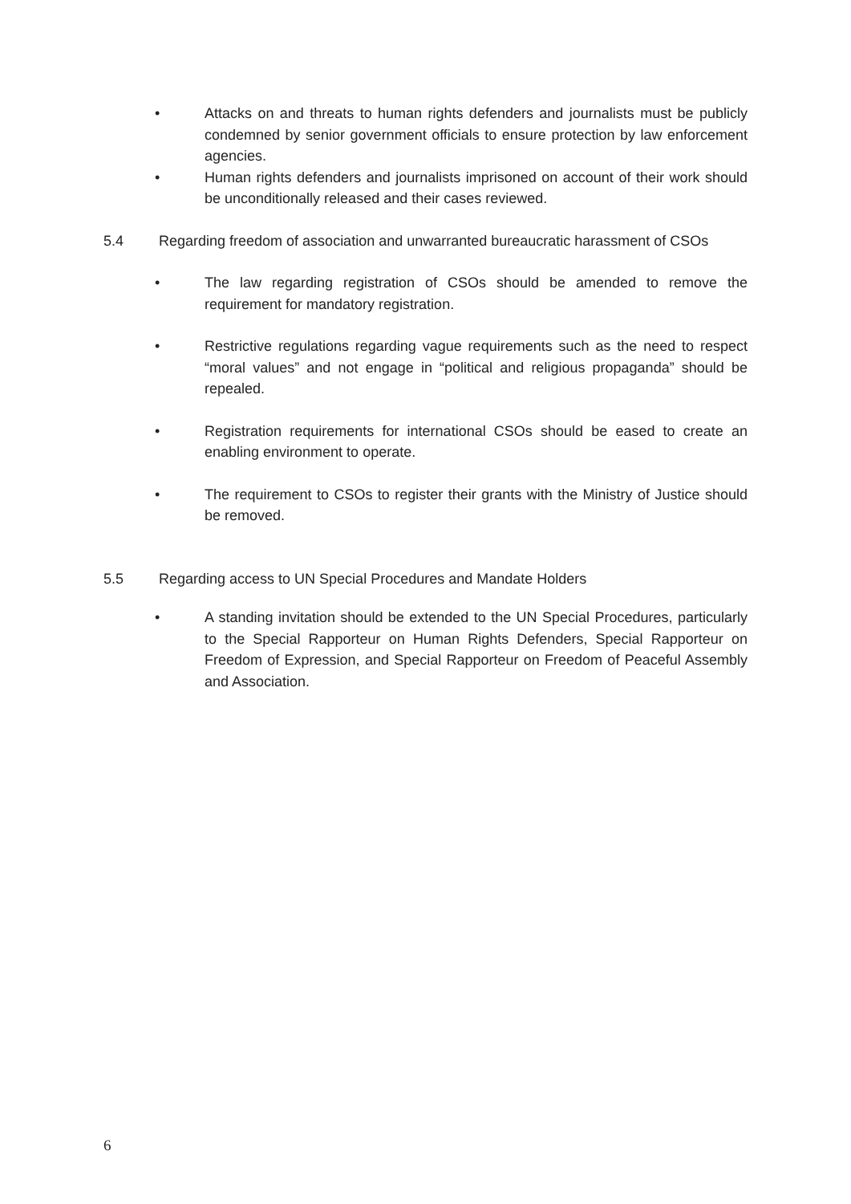• Attacks on and threats to human rights defenders and journalists must be publicly condemned by senior government officials to ensure protection by law enforcement agencies.
• Human rights defenders and journalists imprisoned on account of their work should be unconditionally released and their cases reviewed.
5.4 Regarding freedom of association and unwarranted bureaucratic harassment of CSOs
• The law regarding registration of CSOs should be amended to remove the requirement for mandatory registration.
• Restrictive regulations regarding vague requirements such as the need to respect “moral values” and not engage in “political and religious propaganda” should be repealed.
• Registration requirements for international CSOs should be eased to create an enabling environment to operate.
• The requirement to CSOs to register their grants with the Ministry of Justice should be removed.
5.5 Regarding access to UN Special Procedures and Mandate Holders
• A standing invitation should be extended to the UN Special Procedures, particularly to the Special Rapporteur on Human Rights Defenders, Special Rapporteur on Freedom of Expression, and Special Rapporteur on Freedom of Peaceful Assembly and Association.
6